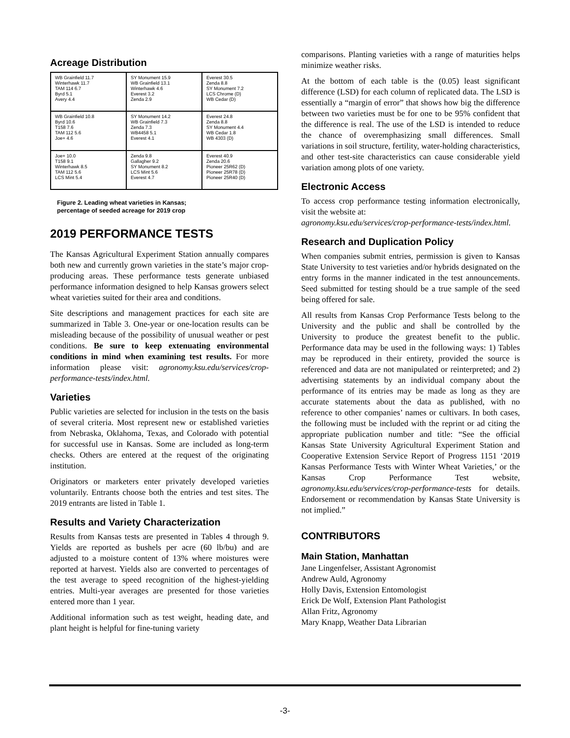Acreage Distribution
WB Grainfield 11.7 Winterhawk 11.7 TAM 114 6.7 Byrd 5.1 Avery 4.4
SY Monument 15.9 WB Grainfield 13.1 Winterhawk 4.6 Everest 3.2 Zenda 2.9
Everest 30.5 Zenda 8.8 SY Monument 7.2 LCS Chrome (D) WB Cedar (D)
WB Grainfield 10.8 Byrd 10.6 T158 7.6 TAM 112 5.6 Joe+ 4.6
SY Monument 14.2 WB Grainfield 7.3 Zenda 7.3 WB4458 5.1 Everest 4.1
Everest 24.8 Zenda 8.8 SY Monument 4.4 WB Cedar 1.8 WB 4303 (D)
Joe+ 10.0 T158 9.1 Winterhawk 8.5 TAM 112 5.6 LCS Mint 5.4
Zenda 9.8 Gallagher 9.2 SY Monument 8.2 LCS Mint 5.6 Everest 4.7
Everest 40.9 Zenda 20.6 Pioneer 25R62 (D) Pioneer 25R78 (D) Pioneer 25R40 (D)
Figure 2. Leading wheat varieties in Kansas;
percentage of seeded acreage for 2019 crop
2019 PERFORMANCE TESTS
The Kansas Agricultural Experiment Station annually compares both new and currently grown varieties in the state’s major crop-producing areas. These performance tests generate unbiased performance information designed to help Kansas growers select wheat varieties suited for their area and conditions.
Site descriptions and management practices for each site are summarized in Table 3. One-year or one-location results can be misleading because of the possibility of unusual weather or pest conditions. Be sure to keep extenuating environmental conditions in mind when examining test results. For more information please visit: agronomy.ksu.edu/services/crop-performance-tests/index.html.
Varieties
Public varieties are selected for inclusion in the tests on the basis of several criteria. Most represent new or established varieties from Nebraska, Oklahoma, Texas, and Colorado with potential for successful use in Kansas. Some are included as long-term checks. Others are entered at the request of the originating institution.
Originators or marketers enter privately developed varieties voluntarily. Entrants choose both the entries and test sites. The 2019 entrants are listed in Table 1.
Results and Variety Characterization
Results from Kansas tests are presented in Tables 4 through 9. Yields are reported as bushels per acre (60 lb/bu) and are adjusted to a moisture content of 13% where moistures were reported at harvest. Yields also are converted to percentages of the test average to speed recognition of the highest-yielding entries. Multi-year averages are presented for those varieties entered more than 1 year.
Additional information such as test weight, heading date, and plant height is helpful for fine-tuning variety
comparisons. Planting varieties with a range of maturities helps minimize weather risks.
At the bottom of each table is the (0.05) least significant difference (LSD) for each column of replicated data. The LSD is essentially a “margin of error” that shows how big the difference between two varieties must be for one to be 95% confident that the difference is real. The use of the LSD is intended to reduce the chance of overemphasizing small differences. Small variations in soil structure, fertility, water-holding characteristics, and other test-site characteristics can cause considerable yield variation among plots of one variety.
Electronic Access
To access crop performance testing information electronically, visit the website at:
agronomy.ksu.edu/services/crop-performance-tests/index.html.
Research and Duplication Policy
When companies submit entries, permission is given to Kansas State University to test varieties and/or hybrids designated on the entry forms in the manner indicated in the test announcements. Seed submitted for testing should be a true sample of the seed being offered for sale.
All results from Kansas Crop Performance Tests belong to the University and the public and shall be controlled by the University to produce the greatest benefit to the public. Performance data may be used in the following ways: 1) Tables may be reproduced in their entirety, provided the source is referenced and data are not manipulated or reinterpreted; and 2) advertising statements by an individual company about the performance of its entries may be made as long as they are accurate statements about the data as published, with no reference to other companies’ names or cultivars. In both cases, the following must be included with the reprint or ad citing the appropriate publication number and title: “See the official Kansas State University Agricultural Experiment Station and Cooperative Extension Service Report of Progress 1151 ‘2019 Kansas Performance Tests with Winter Wheat Varieties,’ or the Kansas Crop Performance Test website, agronomy.ksu.edu/services/crop-performance-tests for details. Endorsement or recommendation by Kansas State University is not implied.”
CONTRIBUTORS
Main Station, Manhattan
Jane Lingenfelser, Assistant Agronomist
Andrew Auld, Agronomy
Holly Davis, Extension Entomologist
Erick De Wolf, Extension Plant Pathologist
Allan Fritz, Agronomy
Mary Knapp, Weather Data Librarian
-3-